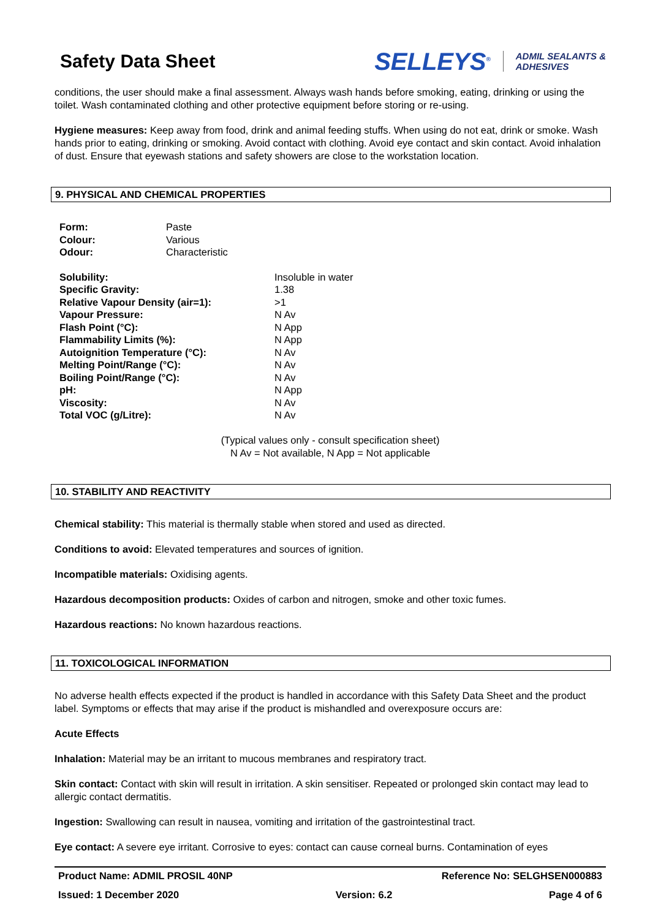Safety Data Sheet
SELLEYS<sup>®</sup> ADMIL SEALANTS &
ADHESIVES
conditions, the user should make a final assessment. Always wash hands before smoking, eating, drinking or using the toilet. Wash contaminated clothing and other protective equipment before storing or re-using.
Hygiene measures: Keep away from food, drink and animal feeding stuffs. When using do not eat, drink or smoke. Wash hands prior to eating, drinking or smoking. Avoid contact with clothing. Avoid eye contact and skin contact. Avoid inhalation of dust. Ensure that eyewash stations and safety showers are close to the workstation location.
9. PHYSICAL AND CHEMICAL PROPERTIES
| Form: | Paste |
| Colour: | Various |
| Odour: | Characteristic |
| Solubility: | Insoluble in water |
| Specific Gravity: | 1.38 |
| Relative Vapour Density (air=1): | >1 |
| Vapour Pressure: | N Av |
| Flash Point (°C): | N App |
| Flammability Limits (%): | N App |
| Autoignition Temperature (°C): | N Av |
| Melting Point/Range (°C): | N Av |
| Boiling Point/Range (°C): | N Av |
| pH: | N App |
| Viscosity: | N Av |
| Total VOC (g/Litre): | N Av |
(Typical values only - consult specification sheet)
N Av = Not available, N App = Not applicable
10. STABILITY AND REACTIVITY
Chemical stability: This material is thermally stable when stored and used as directed.
Conditions to avoid: Elevated temperatures and sources of ignition.
Incompatible materials: Oxidising agents.
Hazardous decomposition products: Oxides of carbon and nitrogen, smoke and other toxic fumes.
Hazardous reactions: No known hazardous reactions.
11. TOXICOLOGICAL INFORMATION
No adverse health effects expected if the product is handled in accordance with this Safety Data Sheet and the product label. Symptoms or effects that may arise if the product is mishandled and overexposure occurs are:
Acute Effects
Inhalation: Material may be an irritant to mucous membranes and respiratory tract.
Skin contact: Contact with skin will result in irritation. A skin sensitiser. Repeated or prolonged skin contact may lead to allergic contact dermatitis.
Ingestion: Swallowing can result in nausea, vomiting and irritation of the gastrointestinal tract.
Eye contact: A severe eye irritant. Corrosive to eyes: contact can cause corneal burns. Contamination of eyes
Product Name: ADMIL PROSIL 40NP Reference No: SELGHSEN000883
Issued: 1 December 2020 Version: 6.2 Page 4 of 6